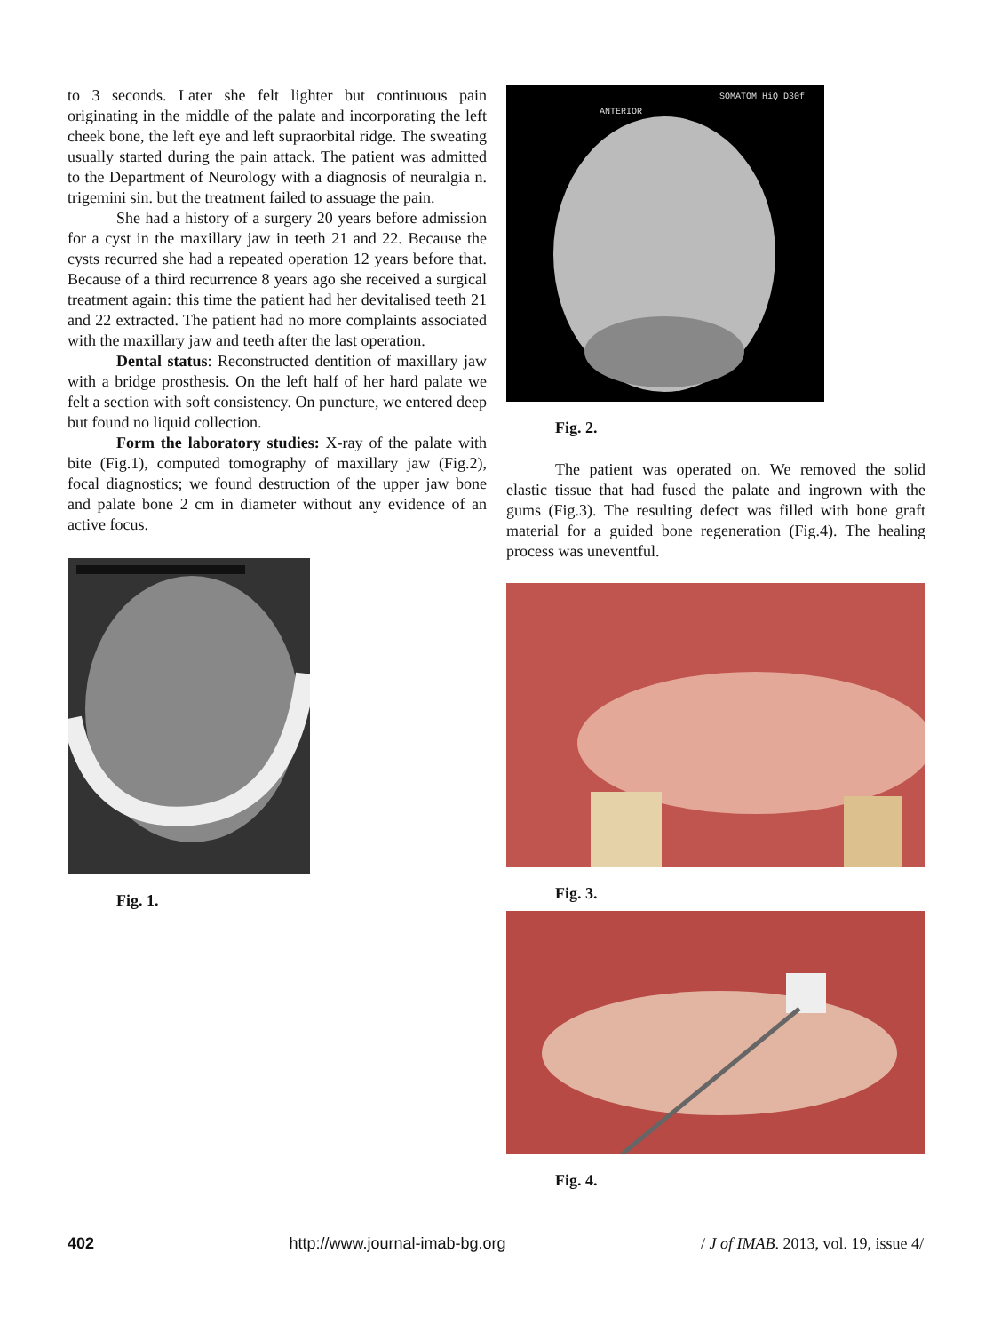to 3 seconds. Later she felt lighter but continuous pain originating in the middle of the palate and incorporating the left cheek bone, the left eye and left supraorbital ridge. The sweating usually started during the pain attack. The patient was admitted to the Department of Neurology with a diagnosis of neuralgia n. trigemini sin. but the treatment failed to assuage the pain.
She had a history of a surgery 20 years before admission for a cyst in the maxillary jaw in teeth 21 and 22. Because the cysts recurred she had a repeated operation 12 years before that. Because of a third recurrence 8 years ago she received a surgical treatment again: this time the patient had her devitalised teeth 21 and 22 extracted. The patient had no more complaints associated with the maxillary jaw and teeth after the last operation.
Dental status: Reconstructed dentition of maxillary jaw with a bridge prosthesis. On the left half of her hard palate we felt a section with soft consistency. On puncture, we entered deep but found no liquid collection.
Form the laboratory studies: X-ray of the palate with bite (Fig.1), computed tomography of maxillary jaw (Fig.2), focal diagnostics; we found destruction of the upper jaw bone and palate bone 2 cm in diameter without any evidence of an active focus.
Fig. 1.
SOMATOM HiQ D30f
ANTERIOR
Fig. 2.
The patient was operated on. We removed the solid elastic tissue that had fused the palate and ingrown with the gums (Fig.3). The resulting defect was filled with bone graft material for a guided bone regeneration (Fig.4). The healing process was uneventful.
Fig. 3.
Fig. 4.
402 http://www.journal-imab-bg.org / J of IMAB. 2013, vol. 19, issue 4/